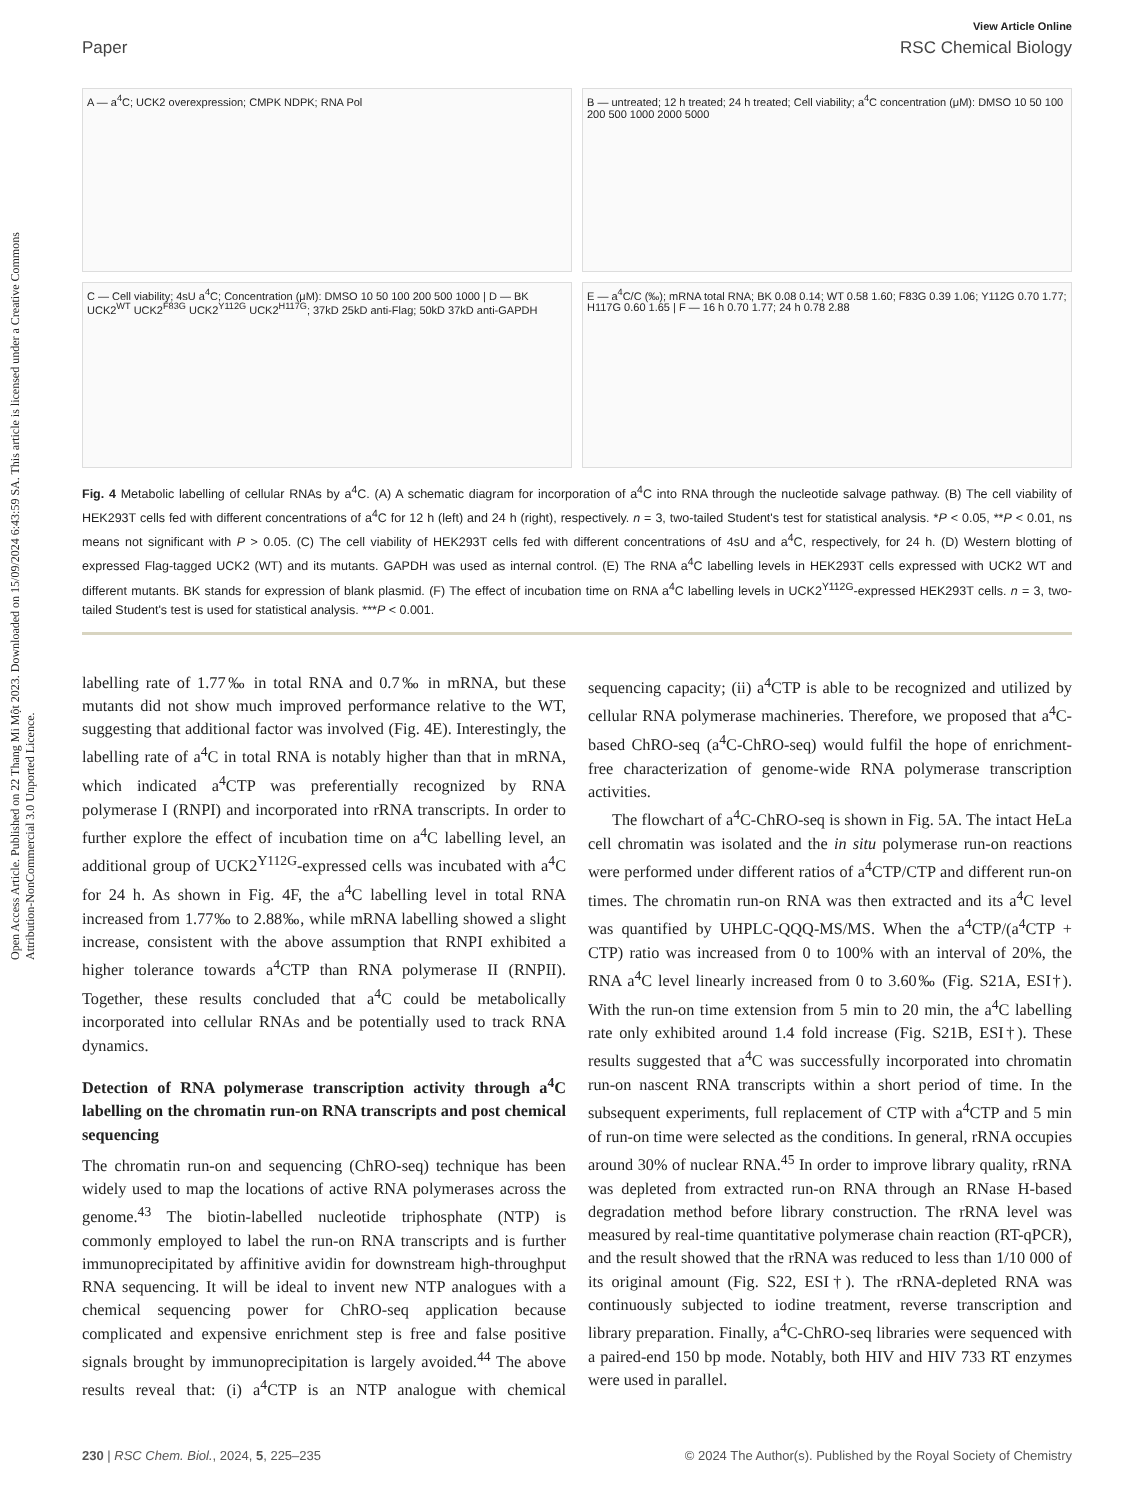Open Access Article. Published on 22 Thang Mi Một 2023. Downloaded on 15/09/2024 6:43:59 SA. This article is licensed under a Creative Commons Attribution-NonCommercial 3.0 Unported Licence.
View Article Online
Paper RSC Chemical Biology
A — a<sup>4</sup>C; UCK2 overexpression; CMPK NDPK; RNA Pol
B — untreated; 12 h treated; 24 h treated; Cell viability; a<sup>4</sup>C concentration (μM): DMSO 10 50 100 200 500 1000 2000 5000
C — Cell viability; 4sU a<sup>4</sup>C; Concentration (μM): DMSO 10 50 100 200 500 1000 | D — BK UCK2<sup>WT</sup> UCK2<sup>F83G</sup> UCK2<sup>Y112G</sup> UCK2<sup>H117G</sup>; 37kD 25kD anti-Flag; 50kD 37kD anti-GAPDH
E — a<sup>4</sup>C/C (‰); mRNA total RNA; BK 0.08 0.14; WT 0.58 1.60; F83G 0.39 1.06; Y112G 0.70 1.77; H117G 0.60 1.65 | F — 16 h 0.70 1.77; 24 h 0.78 2.88
Fig. 4 Metabolic labelling of cellular RNAs by a<sup>4</sup>C. (A) A schematic diagram for incorporation of a<sup>4</sup>C into RNA through the nucleotide salvage pathway. (B) The cell viability of HEK293T cells fed with different concentrations of a<sup>4</sup>C for 12 h (left) and 24 h (right), respectively. n = 3, two-tailed Student's test for statistical analysis. *P < 0.05, **P < 0.01, ns means not significant with P > 0.05. (C) The cell viability of HEK293T cells fed with different concentrations of 4sU and a<sup>4</sup>C, respectively, for 24 h. (D) Western blotting of expressed Flag-tagged UCK2 (WT) and its mutants. GAPDH was used as internal control. (E) The RNA a<sup>4</sup>C labelling levels in HEK293T cells expressed with UCK2 WT and different mutants. BK stands for expression of blank plasmid. (F) The effect of incubation time on RNA a<sup>4</sup>C labelling levels in UCK2<sup>Y112G</sup>-expressed HEK293T cells. n = 3, two-tailed Student's test is used for statistical analysis. ***P < 0.001.
labelling rate of 1.77‰ in total RNA and 0.7‰ in mRNA, but these mutants did not show much improved performance relative to the WT, suggesting that additional factor was involved (Fig. 4E). Interestingly, the labelling rate of a<sup>4</sup>C in total RNA is notably higher than that in mRNA, which indicated a<sup>4</sup>CTP was preferentially recognized by RNA polymerase I (RNPI) and incorporated into rRNA transcripts. In order to further explore the effect of incubation time on a<sup>4</sup>C labelling level, an additional group of UCK2<sup>Y112G</sup>-expressed cells was incubated with a<sup>4</sup>C for 24 h. As shown in Fig. 4F, the a<sup>4</sup>C labelling level in total RNA increased from 1.77‰ to 2.88‰, while mRNA labelling showed a slight increase, consistent with the above assumption that RNPI exhibited a higher tolerance towards a<sup>4</sup>CTP than RNA polymerase II (RNPII). Together, these results concluded that a<sup>4</sup>C could be metabolically incorporated into cellular RNAs and be potentially used to track RNA dynamics.
Detection of RNA polymerase transcription activity through a<sup>4</sup>C labelling on the chromatin run-on RNA transcripts and post chemical sequencing
The chromatin run-on and sequencing (ChRO-seq) technique has been widely used to map the locations of active RNA polymerases across the genome.<sup>43</sup> The biotin-labelled nucleotide triphosphate (NTP) is commonly employed to label the run-on RNA transcripts and is further immunoprecipitated by affinitive avidin for downstream high-throughput RNA sequencing. It will be ideal to invent new NTP analogues with a chemical sequencing power for ChRO-seq application because complicated and expensive enrichment step is free and false positive signals brought by immunoprecipitation is largely avoided.<sup>44</sup> The above results reveal that: (i) a<sup>4</sup>CTP is an NTP analogue with chemical sequencing capacity; (ii) a<sup>4</sup>CTP is able to be recognized and utilized by cellular RNA polymerase machineries. Therefore, we proposed that a<sup>4</sup>C-based ChRO-seq (a<sup>4</sup>C-ChRO-seq) would fulfil the hope of enrichment-free characterization of genome-wide RNA polymerase transcription activities.
The flowchart of a<sup>4</sup>C-ChRO-seq is shown in Fig. 5A. The intact HeLa cell chromatin was isolated and the in situ polymerase run-on reactions were performed under different ratios of a<sup>4</sup>CTP/CTP and different run-on times. The chromatin run-on RNA was then extracted and its a<sup>4</sup>C level was quantified by UHPLC-QQQ-MS/MS. When the a<sup>4</sup>CTP/(a<sup>4</sup>CTP + CTP) ratio was increased from 0 to 100% with an interval of 20%, the RNA a<sup>4</sup>C level linearly increased from 0 to 3.60‰ (Fig. S21A, ESI†). With the run-on time extension from 5 min to 20 min, the a<sup>4</sup>C labelling rate only exhibited around 1.4 fold increase (Fig. S21B, ESI†). These results suggested that a<sup>4</sup>C was successfully incorporated into chromatin run-on nascent RNA transcripts within a short period of time. In the subsequent experiments, full replacement of CTP with a<sup>4</sup>CTP and 5 min of run-on time were selected as the conditions. In general, rRNA occupies around 30% of nuclear RNA.<sup>45</sup> In order to improve library quality, rRNA was depleted from extracted run-on RNA through an RNase H-based degradation method before library construction. The rRNA level was measured by real-time quantitative polymerase chain reaction (RT-qPCR), and the result showed that the rRNA was reduced to less than 1/10 000 of its original amount (Fig. S22, ESI†). The rRNA-depleted RNA was continuously subjected to iodine treatment, reverse transcription and library preparation. Finally, a<sup>4</sup>C-ChRO-seq libraries were sequenced with a paired-end 150 bp mode. Notably, both HIV and HIV 733 RT enzymes were used in parallel.
230 | RSC Chem. Biol., 2024, 5, 225–235 © 2024 The Author(s). Published by the Royal Society of Chemistry